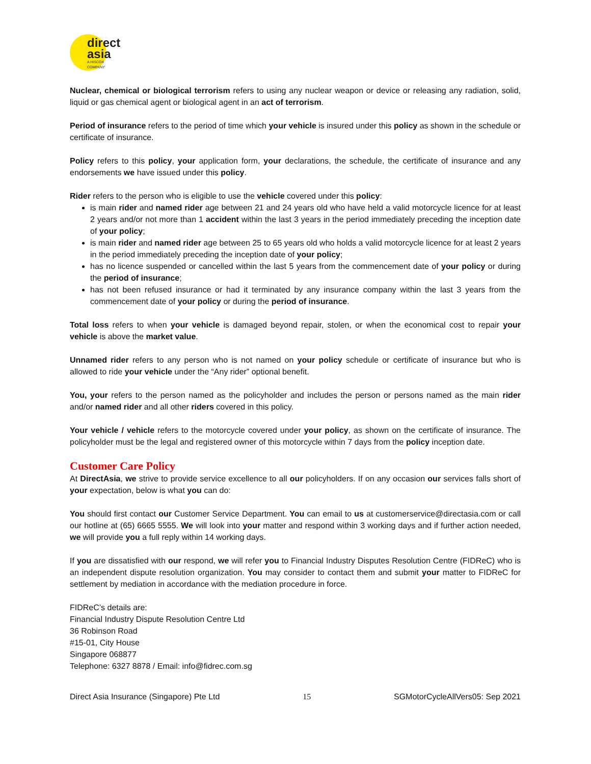direct
asia
A HISCOX COMPANY
Nuclear, chemical or biological terrorism refers to using any nuclear weapon or device or releasing any radiation, solid, liquid or gas chemical agent or biological agent in an act of terrorism.
Period of insurance refers to the period of time which your vehicle is insured under this policy as shown in the schedule or certificate of insurance.
Policy refers to this policy, your application form, your declarations, the schedule, the certificate of insurance and any endorsements we have issued under this policy.
Rider refers to the person who is eligible to use the vehicle covered under this policy:
is main rider and named rider age between 21 and 24 years old who have held a valid motorcycle licence for at least 2 years and/or not more than 1 accident within the last 3 years in the period immediately preceding the inception date of your policy;
is main rider and named rider age between 25 to 65 years old who holds a valid motorcycle licence for at least 2 years in the period immediately preceding the inception date of your policy;
has no licence suspended or cancelled within the last 5 years from the commencement date of your policy or during the period of insurance;
has not been refused insurance or had it terminated by any insurance company within the last 3 years from the commencement date of your policy or during the period of insurance.
Total loss refers to when your vehicle is damaged beyond repair, stolen, or when the economical cost to repair your vehicle is above the market value.
Unnamed rider refers to any person who is not named on your policy schedule or certificate of insurance but who is allowed to ride your vehicle under the “Any rider” optional benefit.
You, your refers to the person named as the policyholder and includes the person or persons named as the main rider and/or named rider and all other riders covered in this policy.
Your vehicle / vehicle refers to the motorcycle covered under your policy, as shown on the certificate of insurance. The policyholder must be the legal and registered owner of this motorcycle within 7 days from the policy inception date.
Customer Care Policy
At DirectAsia, we strive to provide service excellence to all our policyholders. If on any occasion our services falls short of your expectation, below is what you can do:
You should first contact our Customer Service Department. You can email to us at customerservice@directasia.com or call our hotline at (65) 6665 5555. We will look into your matter and respond within 3 working days and if further action needed, we will provide you a full reply within 14 working days.
If you are dissatisfied with our respond, we will refer you to Financial Industry Disputes Resolution Centre (FIDReC) who is an independent dispute resolution organization. You may consider to contact them and submit your matter to FIDReC for settlement by mediation in accordance with the mediation procedure in force.
FIDReC’s details are:
Financial Industry Dispute Resolution Centre Ltd
36 Robinson Road
#15-01, City House
Singapore 068877
Telephone: 6327 8878 / Email: info@fidrec.com.sg
Direct Asia Insurance (Singapore) Pte Ltd 15 SGMotorCycleAllVers05: Sep 2021